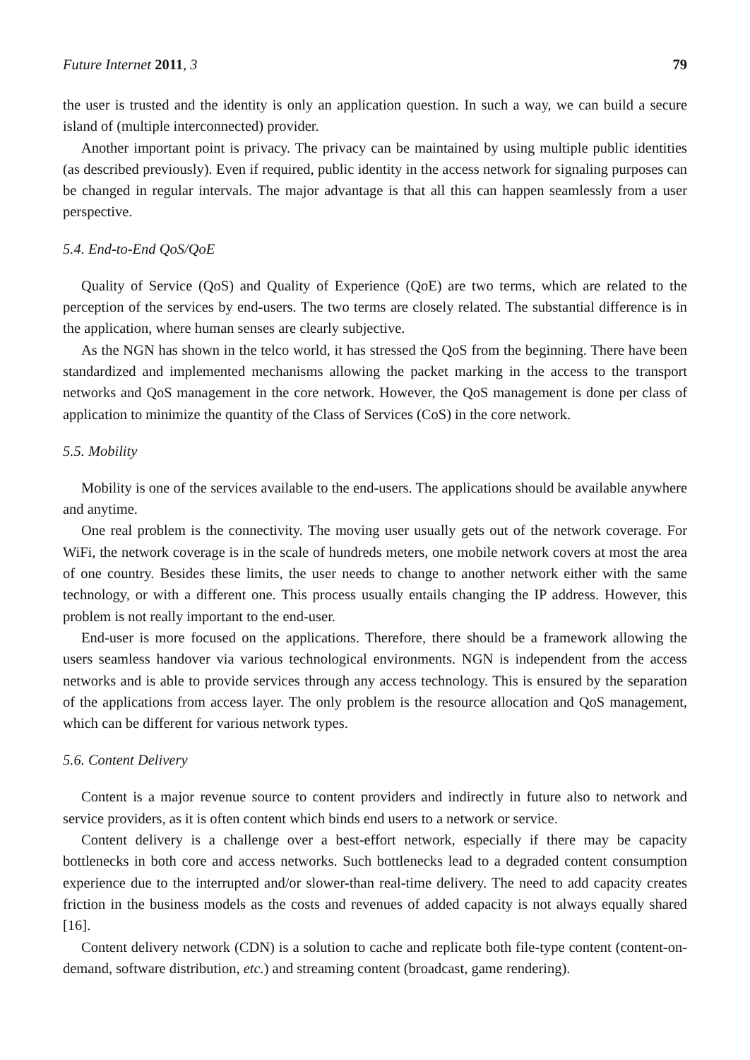Future Internet 2011, 3 79
the user is trusted and the identity is only an application question. In such a way, we can build a secure island of (multiple interconnected) provider.
Another important point is privacy. The privacy can be maintained by using multiple public identities (as described previously). Even if required, public identity in the access network for signaling purposes can be changed in regular intervals. The major advantage is that all this can happen seamlessly from a user perspective.
5.4. End-to-End QoS/QoE
Quality of Service (QoS) and Quality of Experience (QoE) are two terms, which are related to the perception of the services by end-users. The two terms are closely related. The substantial difference is in the application, where human senses are clearly subjective.
As the NGN has shown in the telco world, it has stressed the QoS from the beginning. There have been standardized and implemented mechanisms allowing the packet marking in the access to the transport networks and QoS management in the core network. However, the QoS management is done per class of application to minimize the quantity of the Class of Services (CoS) in the core network.
5.5. Mobility
Mobility is one of the services available to the end-users. The applications should be available anywhere and anytime.
One real problem is the connectivity. The moving user usually gets out of the network coverage. For WiFi, the network coverage is in the scale of hundreds meters, one mobile network covers at most the area of one country. Besides these limits, the user needs to change to another network either with the same technology, or with a different one. This process usually entails changing the IP address. However, this problem is not really important to the end-user.
End-user is more focused on the applications. Therefore, there should be a framework allowing the users seamless handover via various technological environments. NGN is independent from the access networks and is able to provide services through any access technology. This is ensured by the separation of the applications from access layer. The only problem is the resource allocation and QoS management, which can be different for various network types.
5.6. Content Delivery
Content is a major revenue source to content providers and indirectly in future also to network and service providers, as it is often content which binds end users to a network or service.
Content delivery is a challenge over a best-effort network, especially if there may be capacity bottlenecks in both core and access networks. Such bottlenecks lead to a degraded content consumption experience due to the interrupted and/or slower-than real-time delivery. The need to add capacity creates friction in the business models as the costs and revenues of added capacity is not always equally shared [16].
Content delivery network (CDN) is a solution to cache and replicate both file-type content (content-on-demand, software distribution, etc.) and streaming content (broadcast, game rendering).